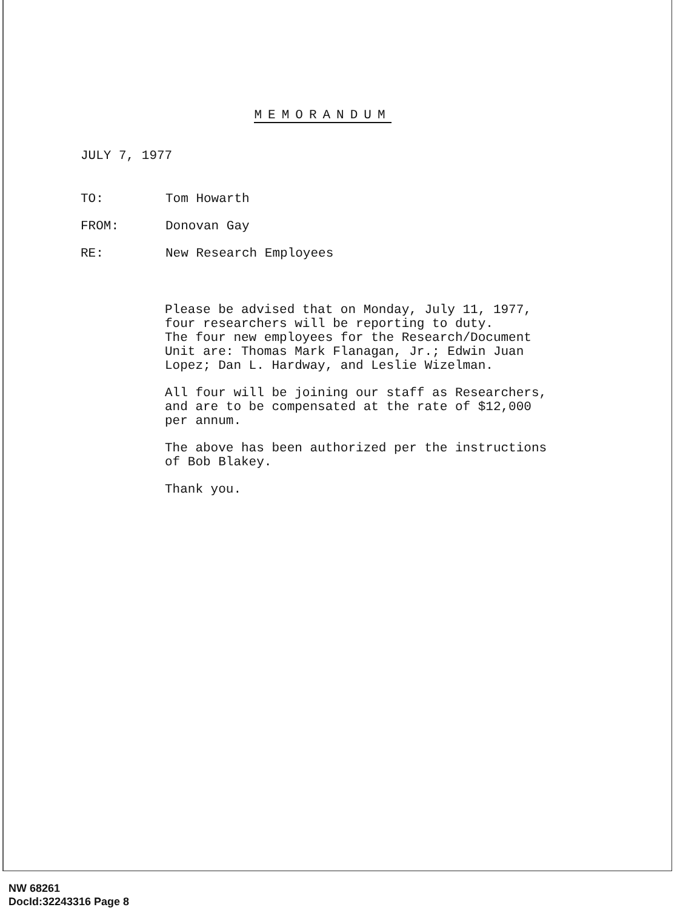MEMORANDUM
JULY 7, 1977
TO: Tom Howarth
FROM: Donovan Gay
RE: New Research Employees
Please be advised that on Monday, July 11, 1977,
four researchers will be reporting to duty.
The four new employees for the Research/Document
Unit are: Thomas Mark Flanagan, Jr.; Edwin Juan
Lopez; Dan L. Hardway, and Leslie Wizelman.
All four will be joining our staff as Researchers,
and are to be compensated at the rate of $12,000
per annum.
The above has been authorized per the instructions
of Bob Blakey.
Thank you.
NW 68261
DocId:32243316 Page 8